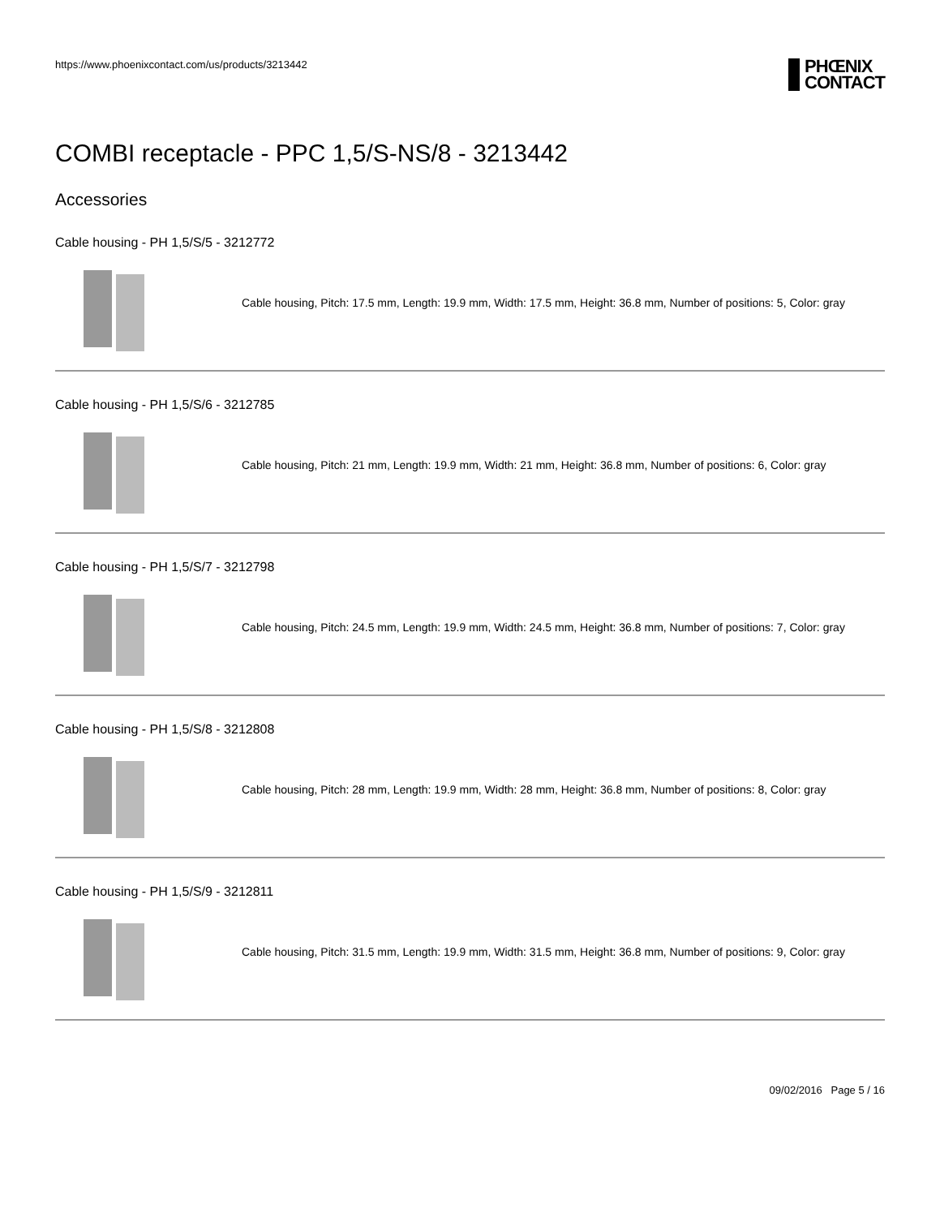https://www.phoenixcontact.com/us/products/3213442
PHŒNIX
CONTACT
COMBI receptacle - PPC 1,5/S-NS/8 - 3213442
Accessories
Cable housing - PH 1,5/S/5 - 3212772
Cable housing, Pitch: 17.5 mm, Length: 19.9 mm, Width: 17.5 mm, Height: 36.8 mm, Number of positions: 5, Color: gray
Cable housing - PH 1,5/S/6 - 3212785
Cable housing, Pitch: 21 mm, Length: 19.9 mm, Width: 21 mm, Height: 36.8 mm, Number of positions: 6, Color: gray
Cable housing - PH 1,5/S/7 - 3212798
Cable housing, Pitch: 24.5 mm, Length: 19.9 mm, Width: 24.5 mm, Height: 36.8 mm, Number of positions: 7, Color: gray
Cable housing - PH 1,5/S/8 - 3212808
Cable housing, Pitch: 28 mm, Length: 19.9 mm, Width: 28 mm, Height: 36.8 mm, Number of positions: 8, Color: gray
Cable housing - PH 1,5/S/9 - 3212811
Cable housing, Pitch: 31.5 mm, Length: 19.9 mm, Width: 31.5 mm, Height: 36.8 mm, Number of positions: 9, Color: gray
09/02/2016 Page 5 / 16